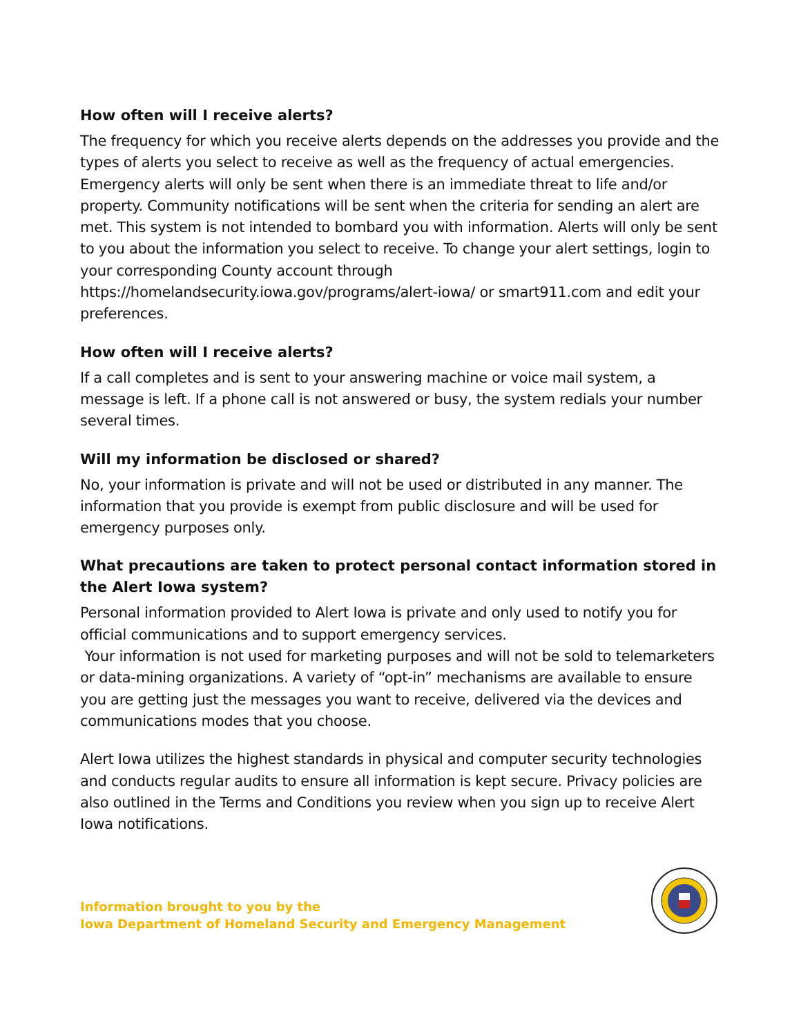How often will I receive alerts?
The frequency for which you receive alerts depends on the addresses you provide and the types of alerts you select to receive as well as the frequency of actual emergencies. Emergency alerts will only be sent when there is an immediate threat to life and/or property. Community notifications will be sent when the criteria for sending an alert are met. This system is not intended to bombard you with information. Alerts will only be sent to you about the information you select to receive. To change your alert settings, login to your corresponding County account through https://homelandsecurity.iowa.gov/programs/alert-iowa/ or smart911.com and edit your preferences.
How often will I receive alerts?
If a call completes and is sent to your answering machine or voice mail system, a message is left. If a phone call is not answered or busy, the system redials your number several times.
Will my information be disclosed or shared?
No, your information is private and will not be used or distributed in any manner. The information that you provide is exempt from public disclosure and will be used for emergency purposes only.
What precautions are taken to protect personal contact information stored in the Alert Iowa system?
Personal information provided to Alert Iowa is private and only used to notify you for official communications and to support emergency services.
Your information is not used for marketing purposes and will not be sold to telemarketers or data-mining organizations. A variety of “opt-in” mechanisms are available to ensure you are getting just the messages you want to receive, delivered via the devices and communications modes that you choose.
Alert Iowa utilizes the highest standards in physical and computer security technologies and conducts regular audits to ensure all information is kept secure. Privacy policies are also outlined in the Terms and Conditions you review when you sign up to receive Alert Iowa notifications.
Information brought to you by the
Iowa Department of Homeland Security and Emergency Management